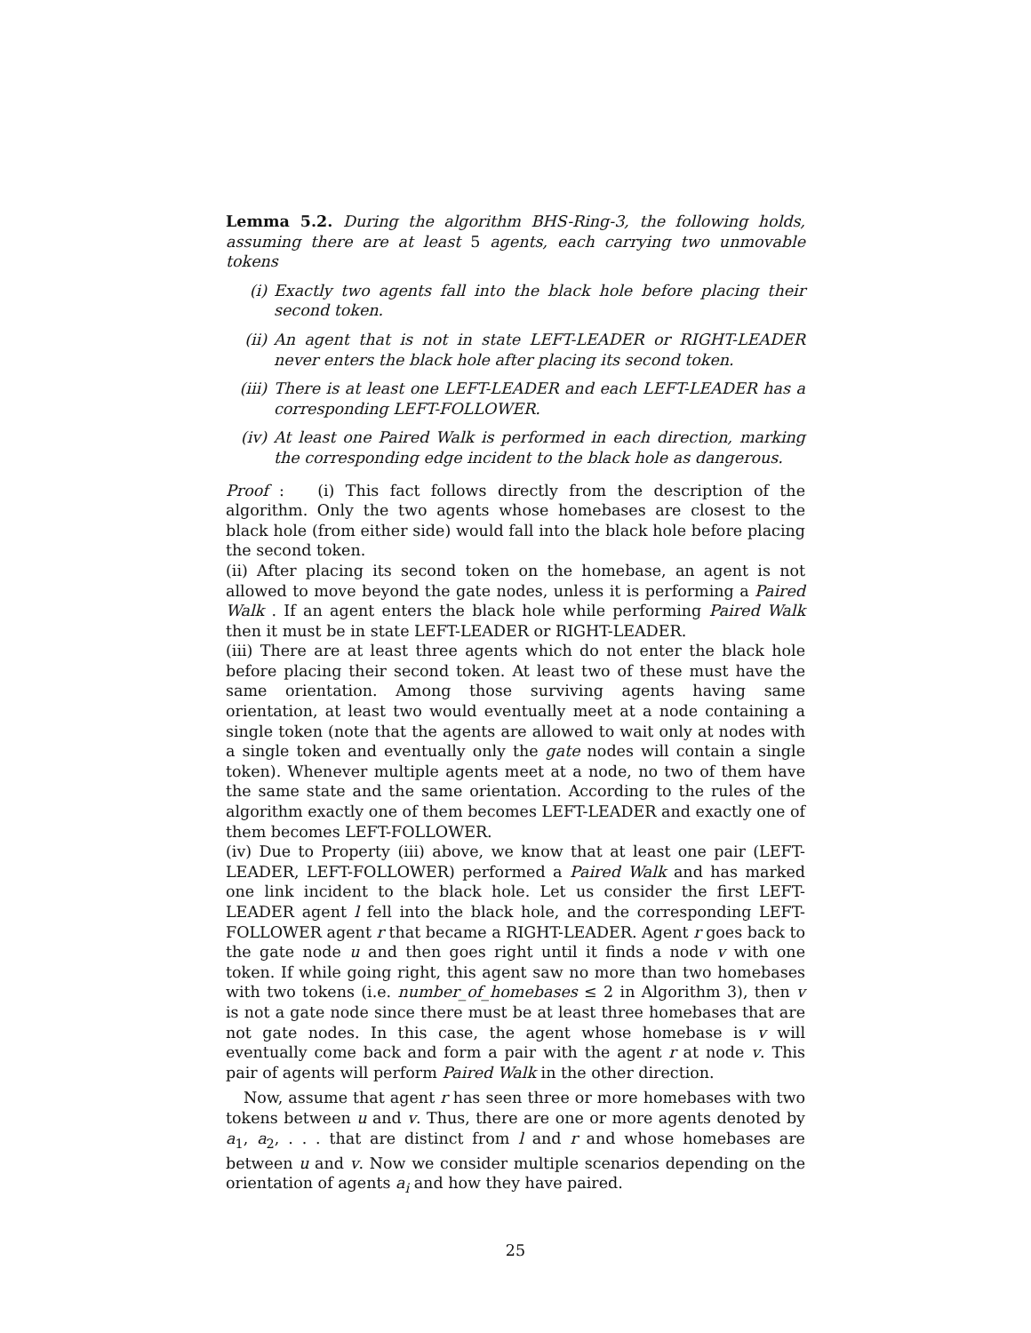Lemma 5.2. During the algorithm BHS-Ring-3, the following holds, assuming there are at least 5 agents, each carrying two unmovable tokens
(i) Exactly two agents fall into the black hole before placing their second token.
(ii) An agent that is not in state LEFT-LEADER or RIGHT-LEADER never enters the black hole after placing its second token.
(iii) There is at least one LEFT-LEADER and each LEFT-LEADER has a corresponding LEFT-FOLLOWER.
(iv) At least one Paired Walk is performed in each direction, marking the corresponding edge incident to the black hole as dangerous.
Proof : (i) This fact follows directly from the description of the algorithm. Only the two agents whose homebases are closest to the black hole (from either side) would fall into the black hole before placing the second token.
(ii) After placing its second token on the homebase, an agent is not allowed to move beyond the gate nodes, unless it is performing a Paired Walk . If an agent enters the black hole while performing Paired Walk then it must be in state LEFT-LEADER or RIGHT-LEADER.
(iii) There are at least three agents which do not enter the black hole before placing their second token. At least two of these must have the same orientation. Among those surviving agents having same orientation, at least two would eventually meet at a node containing a single token (note that the agents are allowed to wait only at nodes with a single token and eventually only the gate nodes will contain a single token). Whenever multiple agents meet at a node, no two of them have the same state and the same orientation. According to the rules of the algorithm exactly one of them becomes LEFT-LEADER and exactly one of them becomes LEFT-FOLLOWER.
(iv) Due to Property (iii) above, we know that at least one pair (LEFT-LEADER, LEFT-FOLLOWER) performed a Paired Walk and has marked one link incident to the black hole. Let us consider the first LEFT-LEADER agent l fell into the black hole, and the corresponding LEFT-FOLLOWER agent r that became a RIGHT-LEADER. Agent r goes back to the gate node u and then goes right until it finds a node v with one token. If while going right, this agent saw no more than two homebases with two tokens (i.e. number_of_homebases ≤ 2 in Algorithm 3), then v is not a gate node since there must be at least three homebases that are not gate nodes. In this case, the agent whose homebase is v will eventually come back and form a pair with the agent r at node v. This pair of agents will perform Paired Walk in the other direction.
Now, assume that agent r has seen three or more homebases with two tokens between u and v. Thus, there are one or more agents denoted by a<sub>1</sub>, a<sub>2</sub>, . . . that are distinct from l and r and whose homebases are between u and v. Now we consider multiple scenarios depending on the orientation of agents a<sub>i</sub> and how they have paired.
25